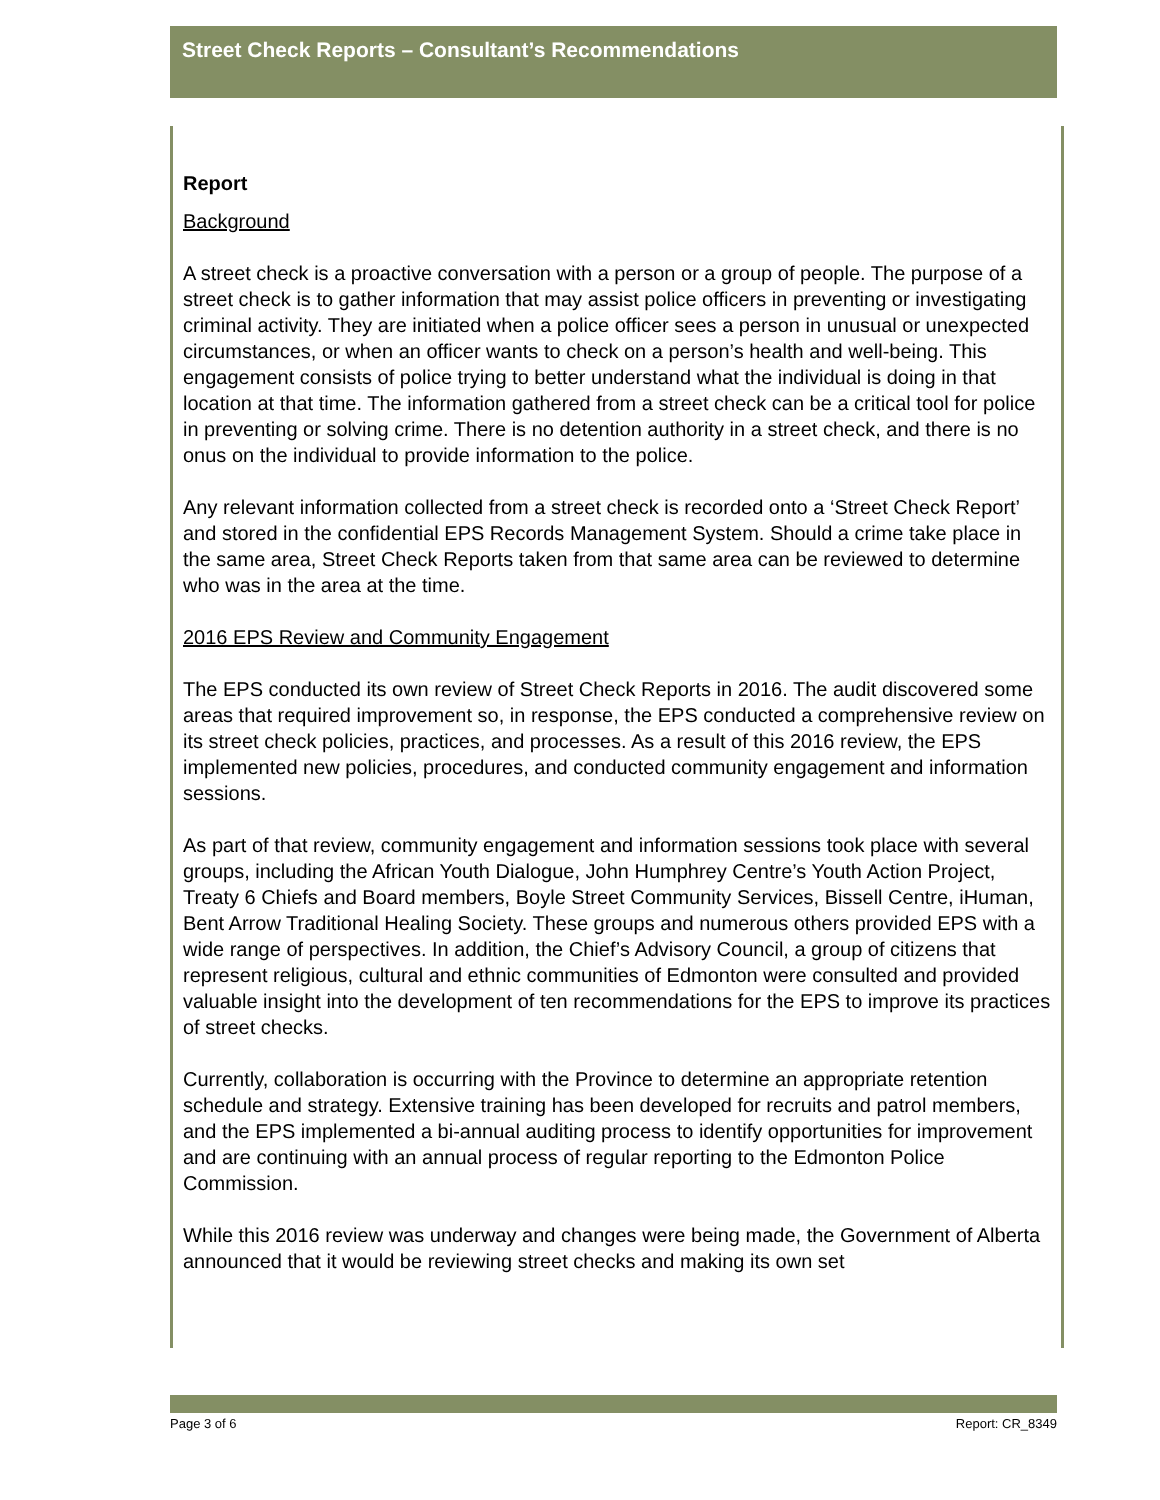Street Check Reports – Consultant’s Recommendations
Report
Background
A street check is a proactive conversation with a person or a group of people. The purpose of a street check is to gather information that may assist police officers in preventing or investigating criminal activity. They are initiated when a police officer sees a person in unusual or unexpected circumstances, or when an officer wants to check on a person’s health and well-being. This engagement consists of police trying to better understand what the individual is doing in that location at that time. The information gathered from a street check can be a critical tool for police in preventing or solving crime. There is no detention authority in a street check, and there is no onus on the individual to provide information to the police.
Any relevant information collected from a street check is recorded onto a ‘Street Check Report’ and stored in the confidential EPS Records Management System. Should a crime take place in the same area, Street Check Reports taken from that same area can be reviewed to determine who was in the area at the time.
2016 EPS Review and Community Engagement
The EPS conducted its own review of Street Check Reports in 2016. The audit discovered some areas that required improvement so, in response, the EPS conducted a comprehensive review on its street check policies, practices, and processes. As a result of this 2016 review, the EPS implemented new policies, procedures, and conducted community engagement and information sessions.
As part of that review, community engagement and information sessions took place with several groups, including the African Youth Dialogue, John Humphrey Centre’s Youth Action Project, Treaty 6 Chiefs and Board members, Boyle Street Community Services, Bissell Centre, iHuman, Bent Arrow Traditional Healing Society. These groups and numerous others provided EPS with a wide range of perspectives. In addition, the Chief’s Advisory Council, a group of citizens that represent religious, cultural and ethnic communities of Edmonton were consulted and provided valuable insight into the development of ten recommendations for the EPS to improve its practices of street checks.
Currently, collaboration is occurring with the Province to determine an appropriate retention schedule and strategy. Extensive training has been developed for recruits and patrol members, and the EPS implemented a bi-annual auditing process to identify opportunities for improvement and are continuing with an annual process of regular reporting to the Edmonton Police Commission.
While this 2016 review was underway and changes were being made, the Government of Alberta announced that it would be reviewing street checks and making its own set
Page 3 of 6 Report: CR_8349